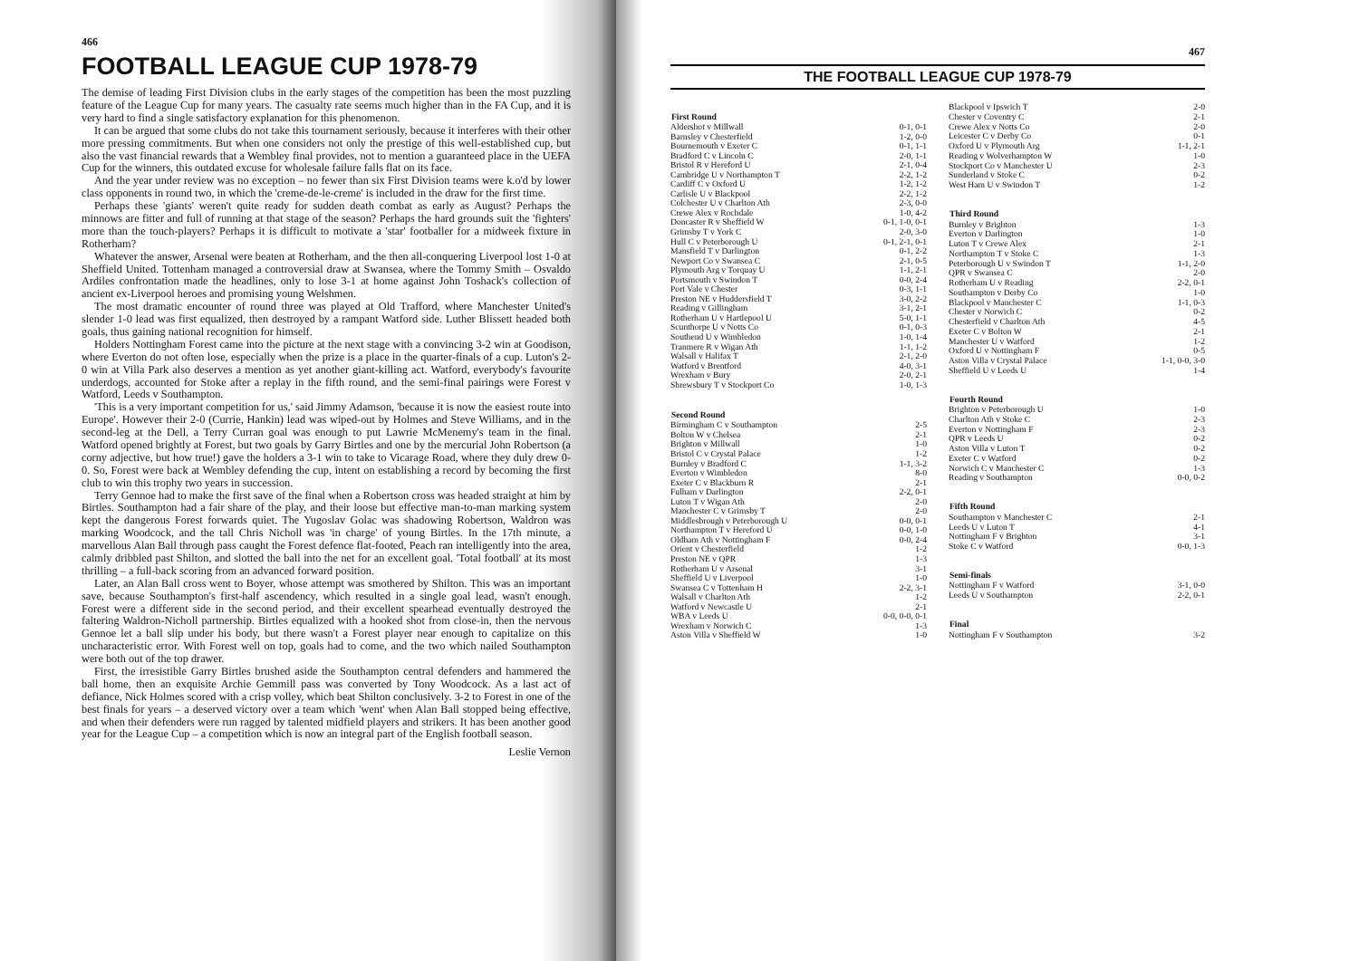466
FOOTBALL LEAGUE CUP 1978-79
The demise of leading First Division clubs in the early stages of the competition has been the most puzzling feature of the League Cup for many years. The casualty rate seems much higher than in the FA Cup, and it is very hard to find a single satisfactory explanation for this phenomenon.
It can be argued that some clubs do not take this tournament seriously, because it interferes with their other more pressing commitments. But when one considers not only the prestige of this well-established cup, but also the vast financial rewards that a Wembley final provides, not to mention a guaranteed place in the UEFA Cup for the winners, this outdated excuse for wholesale failure falls flat on its face.
And the year under review was no exception – no fewer than six First Division teams were k.o'd by lower class opponents in round two, in which the 'creme-de-le-creme' is included in the draw for the first time.
Perhaps these 'giants' weren't quite ready for sudden death combat as early as August? Perhaps the minnows are fitter and full of running at that stage of the season? Perhaps the hard grounds suit the 'fighters' more than the touch-players? Perhaps it is difficult to motivate a 'star' footballer for a midweek fixture in Rotherham?
Whatever the answer, Arsenal were beaten at Rotherham, and the then all-conquering Liverpool lost 1-0 at Sheffield United. Tottenham managed a controversial draw at Swansea, where the Tommy Smith – Osvaldo Ardiles confrontation made the headlines, only to lose 3-1 at home against John Toshack's collection of ancient ex-Liverpool heroes and promising young Welshmen.
The most dramatic encounter of round three was played at Old Trafford, where Manchester United's slender 1-0 lead was first equalized, then destroyed by a rampant Watford side. Luther Blissett headed both goals, thus gaining national recognition for himself.
Holders Nottingham Forest came into the picture at the next stage with a convincing 3-2 win at Goodison, where Everton do not often lose, especially when the prize is a place in the quarter-finals of a cup. Luton's 2-0 win at Villa Park also deserves a mention as yet another giant-killing act. Watford, everybody's favourite underdogs, accounted for Stoke after a replay in the fifth round, and the semi-final pairings were Forest v Watford, Leeds v Southampton.
'This is a very important competition for us,' said Jimmy Adamson, 'because it is now the easiest route into Europe'. However their 2-0 (Currie, Hankin) lead was wiped-out by Holmes and Steve Williams, and in the second-leg at the Dell, a Terry Curran goal was enough to put Lawrie McMenemy's team in the final. Watford opened brightly at Forest, but two goals by Garry Birtles and one by the mercurial John Robertson (a corny adjective, but how true!) gave the holders a 3-1 win to take to Vicarage Road, where they duly drew 0-0. So, Forest were back at Wembley defending the cup, intent on establishing a record by becoming the first club to win this trophy two years in succession.
Terry Gennoe had to make the first save of the final when a Robertson cross was headed straight at him by Birtles. Southampton had a fair share of the play, and their loose but effective man-to-man marking system kept the dangerous Forest forwards quiet. The Yugoslav Golac was shadowing Robertson, Waldron was marking Woodcock, and the tall Chris Nicholl was 'in charge' of young Birtles. In the 17th minute, a marvellous Alan Ball through pass caught the Forest defence flat-footed, Peach ran intelligently into the area, calmly dribbled past Shilton, and slotted the ball into the net for an excellent goal. 'Total football' at its most thrilling – a full-back scoring from an advanced forward position.
Later, an Alan Ball cross went to Boyer, whose attempt was smothered by Shilton. This was an important save, because Southampton's first-half ascendency, which resulted in a single goal lead, wasn't enough. Forest were a different side in the second period, and their excellent spearhead eventually destroyed the faltering Waldron-Nicholl partnership. Birtles equalized with a hooked shot from close-in, then the nervous Gennoe let a ball slip under his body, but there wasn't a Forest player near enough to capitalize on this uncharacteristic error. With Forest well on top, goals had to come, and the two which nailed Southampton were both out of the top drawer.
First, the irresistible Garry Birtles brushed aside the Southampton central defenders and hammered the ball home, then an exquisite Archie Gemmill pass was converted by Tony Woodcock. As a last act of defiance, Nick Holmes scored with a crisp volley, which beat Shilton conclusively. 3-2 to Forest in one of the best finals for years – a deserved victory over a team which 'went' when Alan Ball stopped being effective, and when their defenders were run ragged by talented midfield players and strikers. It has been another good year for the League Cup – a competition which is now an integral part of the English football season.
Leslie Vernon
467
THE FOOTBALL LEAGUE CUP 1978-79
| First Round | |
| --- | --- |
| Aldershot v Millwall | 0-1, 0-1 |
| Barnsley v Chesterfield | 1-2, 0-0 |
| Bournemouth v Exeter C | 0-1, 1-1 |
| Bradford C v Lincoln C | 2-0, 1-1 |
| Bristol R v Hereford U | 2-1, 0-4 |
| Cambridge U v Northampton T | 2-2, 1-2 |
| Cardiff C v Oxford U | 1-2, 1-2 |
| Carlisle U v Blackpool | 2-2, 1-2 |
| Colchester U v Charlton Ath | 2-3, 0-0 |
| Crewe Alex v Rochdale | 1-0, 4-2 |
| Doncaster R v Sheffield W | 0-1, 1-0, 0-1 |
| Grimsby T v York C | 2-0, 3-0 |
| Hull C v Peterborough U | 0-1, 2-1, 0-1 |
| Mansfield T v Darlington | 0-1, 2-2 |
| Newport Co v Swansea C | 2-1, 0-5 |
| Plymouth Arg v Torquay U | 1-1, 2-1 |
| Portsmouth v Swindon T | 0-0, 2-4 |
| Port Vale v Chester | 0-3, 1-1 |
| Preston NE v Huddersfield T | 3-0, 2-2 |
| Reading v Gillingham | 3-1, 2-1 |
| Rotherham U v Hartlepool U | 5-0, 1-1 |
| Scunthorpe U v Notts Co | 0-1, 0-3 |
| Southend U v Wimbledon | 1-0, 1-4 |
| Tranmere R v Wigan Ath | 1-1, 1-2 |
| Walsall v Halifax T | 2-1, 2-0 |
| Watford v Brentford | 4-0, 3-1 |
| Wrexham v Bury | 2-0, 2-1 |
| Shrewsbury T v Stockport Co | 1-0, 1-3 |
| Second Round | |
| Birmingham C v Southampton | 2-5 |
| Bolton W v Chelsea | 2-1 |
| Brighton v Millwall | 1-0 |
| Bristol C v Crystal Palace | 1-2 |
| Burnley v Bradford C | 1-1, 3-2 |
| Everton v Wimbledon | 8-0 |
| Exeter C v Blackburn R | 2-1 |
| Fulham v Darlington | 2-2, 0-1 |
| Luton T v Wigan Ath | 2-0 |
| Manchester C v Grimsby T | 2-0 |
| Middlesbrough v Peterborough U | 0-0, 0-1 |
| Northampton T v Hereford U | 0-0, 1-0 |
| Oldham Ath v Nottingham F | 0-0, 2-4 |
| Orient v Chesterfield | 1-2 |
| Preston NE v QPR | 1-3 |
| Rotherham U v Arsenal | 3-1 |
| Sheffield U v Liverpool | 1-0 |
| Swansea C v Tottenham H | 2-2, 3-1 |
| Walsall v Charlton Ath | 1-2 |
| Watford v Newcastle U | 2-1 |
| WBA v Leeds U | 0-0, 0-0, 0-1 |
| Wrexham v Norwich C | 1-3 |
| Aston Villa v Sheffield W | 1-0 |
| Blackpool v Ipswich T | 2-0 |
| Chester v Coventry C | 2-1 |
| Crewe Alex v Notts Co | 2-0 |
| Leicester C v Derby Co | 0-1 |
| Oxford U v Plymouth Arg | 1-1, 2-1 |
| Reading v Wolverhampton W | 1-0 |
| Stockport Co v Manchester U | 2-3 |
| Sunderland v Stoke C | 0-2 |
| West Ham U v Swindon T | 1-2 |
| Third Round | |
| Burnley v Brighton | 1-3 |
| Everton v Darlington | 1-0 |
| Luton T v Crewe Alex | 2-1 |
| Northampton T v Stoke C | 1-3 |
| Peterborough U v Swindon T | 1-1, 2-0 |
| QPR v Swansea C | 2-0 |
| Rotherham U v Reading | 2-2, 0-1 |
| Southampton v Derby Co | 1-0 |
| Blackpool v Manchester C | 1-1, 0-3 |
| Chester v Norwich C | 0-2 |
| Chesterfield v Charlton Ath | 4-5 |
| Exeter C v Bolton W | 2-1 |
| Manchester U v Watford | 1-2 |
| Oxford U v Nottingham F | 0-5 |
| Aston Villa v Crystal Palace | 1-1, 0-0, 3-0 |
| Sheffield U v Leeds U | 1-4 |
| Fourth Round | |
| Brighton v Peterborough U | 1-0 |
| Charlton Ath v Stoke C | 2-3 |
| Everton v Nottingham F | 2-3 |
| QPR v Leeds U | 0-2 |
| Aston Villa v Luton T | 0-2 |
| Exeter C v Watford | 0-2 |
| Norwich C v Manchester C | 1-3 |
| Reading v Southampton | 0-0, 0-2 |
| Fifth Round | |
| Southampton v Manchester C | 2-1 |
| Leeds U v Luton T | 4-1 |
| Nottingham F v Brighton | 3-1 |
| Stoke C v Watford | 0-0, 1-3 |
| Semi-finals | |
| Nottingham F v Watford | 3-1, 0-0 |
| Leeds U v Southampton | 2-2, 0-1 |
| Final | |
| Nottingham F v Southampton | 3-2 |